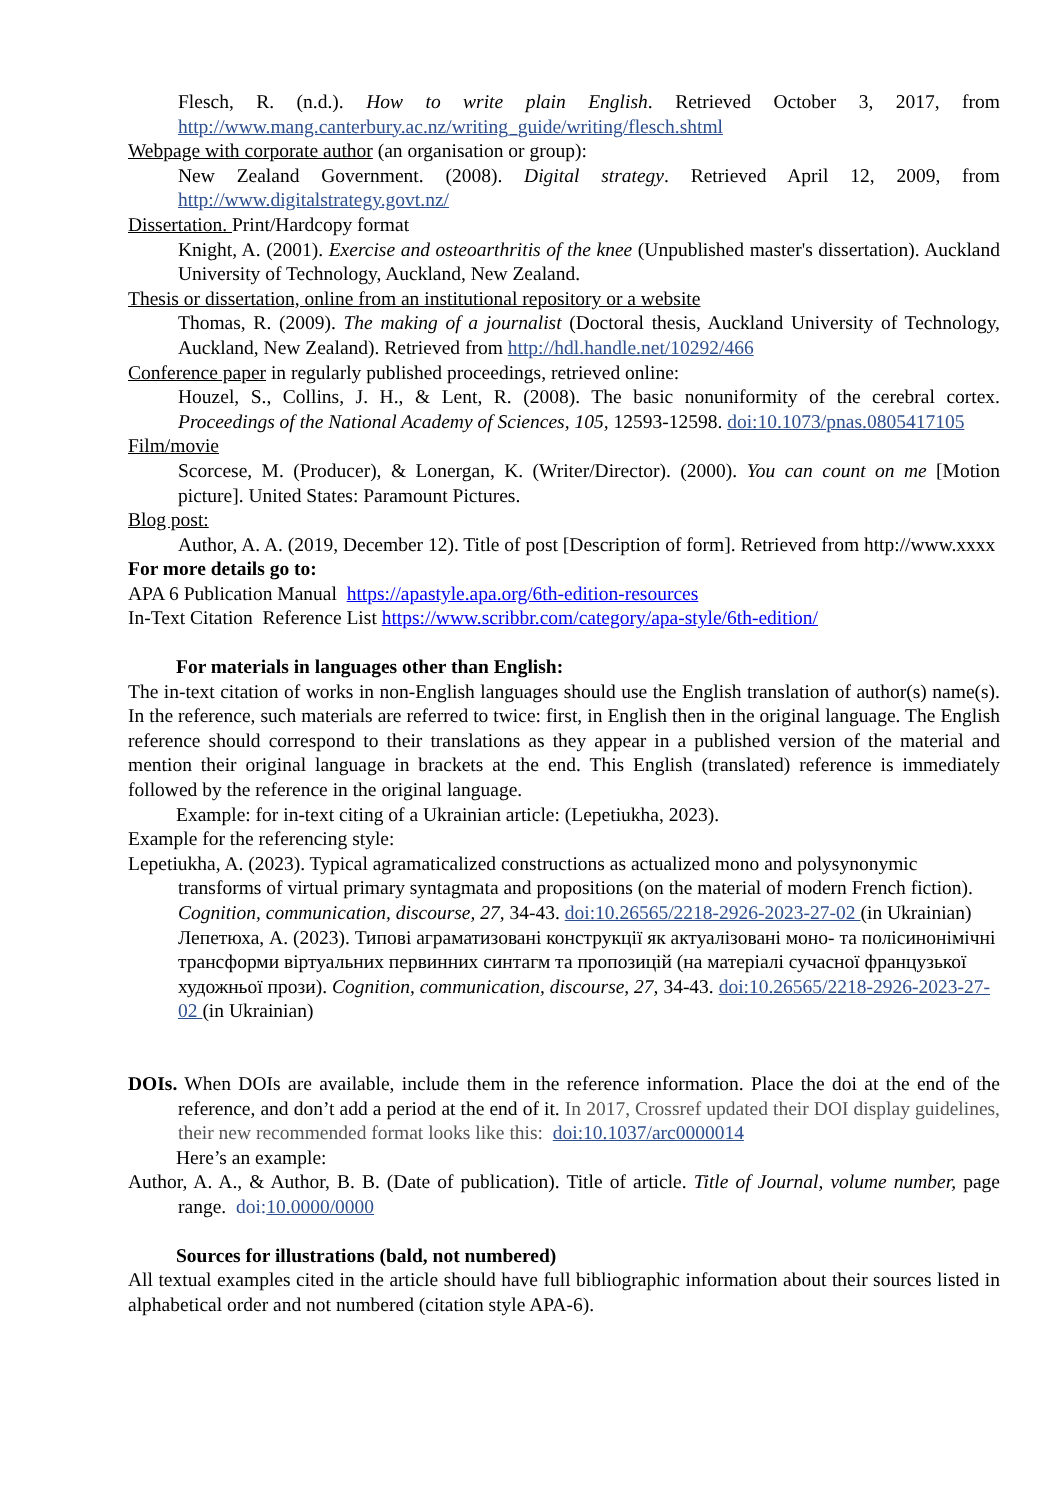Flesch, R. (n.d.). How to write plain English. Retrieved October 3, 2017, from http://www.mang.canterbury.ac.nz/writing_guide/writing/flesch.shtml
Webpage with corporate author (an organisation or group):
New Zealand Government. (2008). Digital strategy. Retrieved April 12, 2009, from http://www.digitalstrategy.govt.nz/
Dissertation. Print/Hardcopy format
Knight, A. (2001). Exercise and osteoarthritis of the knee (Unpublished master's dissertation). Auckland University of Technology, Auckland, New Zealand.
Thesis or dissertation, online from an institutional repository or a website
Thomas, R. (2009). The making of a journalist (Doctoral thesis, Auckland University of Technology, Auckland, New Zealand). Retrieved from http://hdl.handle.net/10292/466
Conference paper in regularly published proceedings, retrieved online:
Houzel, S., Collins, J. H., & Lent, R. (2008). The basic nonuniformity of the cerebral cortex. Proceedings of the National Academy of Sciences, 105, 12593-12598. doi:10.1073/pnas.0805417105
Film/movie
Scorcese, M. (Producer), & Lonergan, K. (Writer/Director). (2000). You can count on me [Motion picture]. United States: Paramount Pictures.
Blog post:
Author, A. A. (2019, December 12). Title of post [Description of form]. Retrieved from http://www.xxxx
For more details go to:
APA 6 Publication Manual https://apastyle.apa.org/6th-edition-resources
In-Text Citation Reference List https://www.scribbr.com/category/apa-style/6th-edition/
For materials in languages other than English:
The in-text citation of works in non-English languages should use the English translation of author(s) name(s). In the reference, such materials are referred to twice: first, in English then in the original language. The English reference should correspond to their translations as they appear in a published version of the material and mention their original language in brackets at the end. This English (translated) reference is immediately followed by the reference in the original language.
Example: for in-text citing of a Ukrainian article: (Lepetiukha, 2023).
Example for the referencing style:
Lepetiukha, A. (2023). Typical agramaticalized constructions as actualized mono and polysynonymic transforms of virtual primary syntagmata and propositions (on the material of modern French fiction). Cognition, communication, discourse, 27, 34-43. doi:10.26565/2218-2926-2023-27-02 (in Ukrainian)
Лепетюха, А. (2023). Типові аграматизовані конструкції як актуалізовані моно- та полісинонімічні трансформи віртуальних первинних синтагм та пропозицій (на матеріалі сучасної французької художньої прози). Cognition, communication, discourse, 27, 34-43. doi:10.26565/2218-2926-2023-27-02 (in Ukrainian)
DOIs. When DOIs are available, include them in the reference information. Place the doi at the end of the reference, and don’t add a period at the end of it. In 2017, Crossref updated their DOI display guidelines, their new recommended format looks like this: doi:10.1037/arc0000014
Here’s an example:
Author, A. A., & Author, B. B. (Date of publication). Title of article. Title of Journal, volume number, page range. doi: 10.0000/0000
Sources for illustrations (bald, not numbered)
All textual examples cited in the article should have full bibliographic information about their sources listed in alphabetical order and not numbered (citation style APA-6).